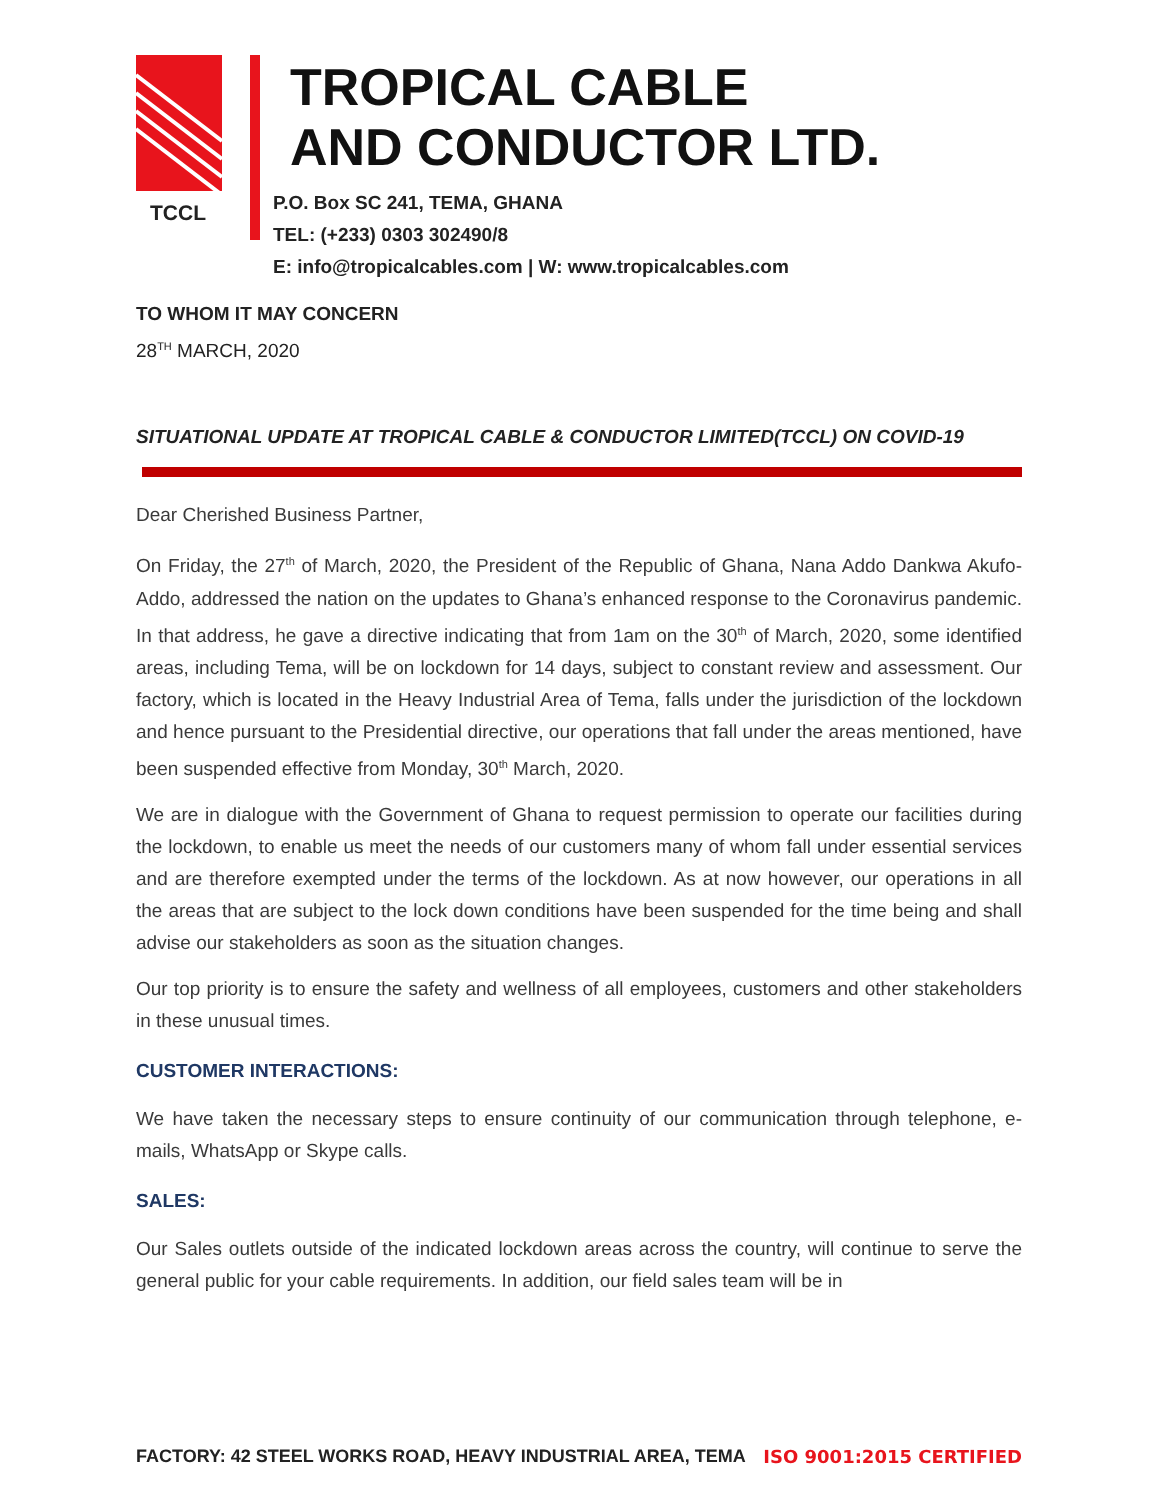TCCL
TROPICAL CABLE
AND CONDUCTOR LTD.
P.O. Box SC 241, TEMA, GHANA
TEL: (+233) 0303 302490/8
E: info@tropicalcables.com | W: www.tropicalcables.com
TO WHOM IT MAY CONCERN
28<sup>TH</sup> MARCH, 2020
SITUATIONAL UPDATE AT TROPICAL CABLE & CONDUCTOR LIMITED(TCCL) ON COVID-19
Dear Cherished Business Partner,
On Friday, the 27<sup>th</sup> of March, 2020, the President of the Republic of Ghana, Nana Addo Dankwa Akufo-Addo, addressed the nation on the updates to Ghana’s enhanced response to the Coronavirus pandemic. In that address, he gave a directive indicating that from 1am on the 30<sup>th</sup> of March, 2020, some identified areas, including Tema, will be on lockdown for 14 days, subject to constant review and assessment. Our factory, which is located in the Heavy Industrial Area of Tema, falls under the jurisdiction of the lockdown and hence pursuant to the Presidential directive, our operations that fall under the areas mentioned, have been suspended effective from Monday, 30<sup>th</sup> March, 2020.
We are in dialogue with the Government of Ghana to request permission to operate our facilities during the lockdown, to enable us meet the needs of our customers many of whom fall under essential services and are therefore exempted under the terms of the lockdown. As at now however, our operations in all the areas that are subject to the lock down conditions have been suspended for the time being and shall advise our stakeholders as soon as the situation changes.
Our top priority is to ensure the safety and wellness of all employees, customers and other stakeholders in these unusual times.
CUSTOMER INTERACTIONS:
We have taken the necessary steps to ensure continuity of our communication through telephone, e-mails, WhatsApp or Skype calls.
SALES:
Our Sales outlets outside of the indicated lockdown areas across the country, will continue to serve the general public for your cable requirements. In addition, our field sales team will be in
FACTORY: 42 STEEL WORKS ROAD, HEAVY INDUSTRIAL AREA, TEMA ISO 9001:2015 CERTIFIED